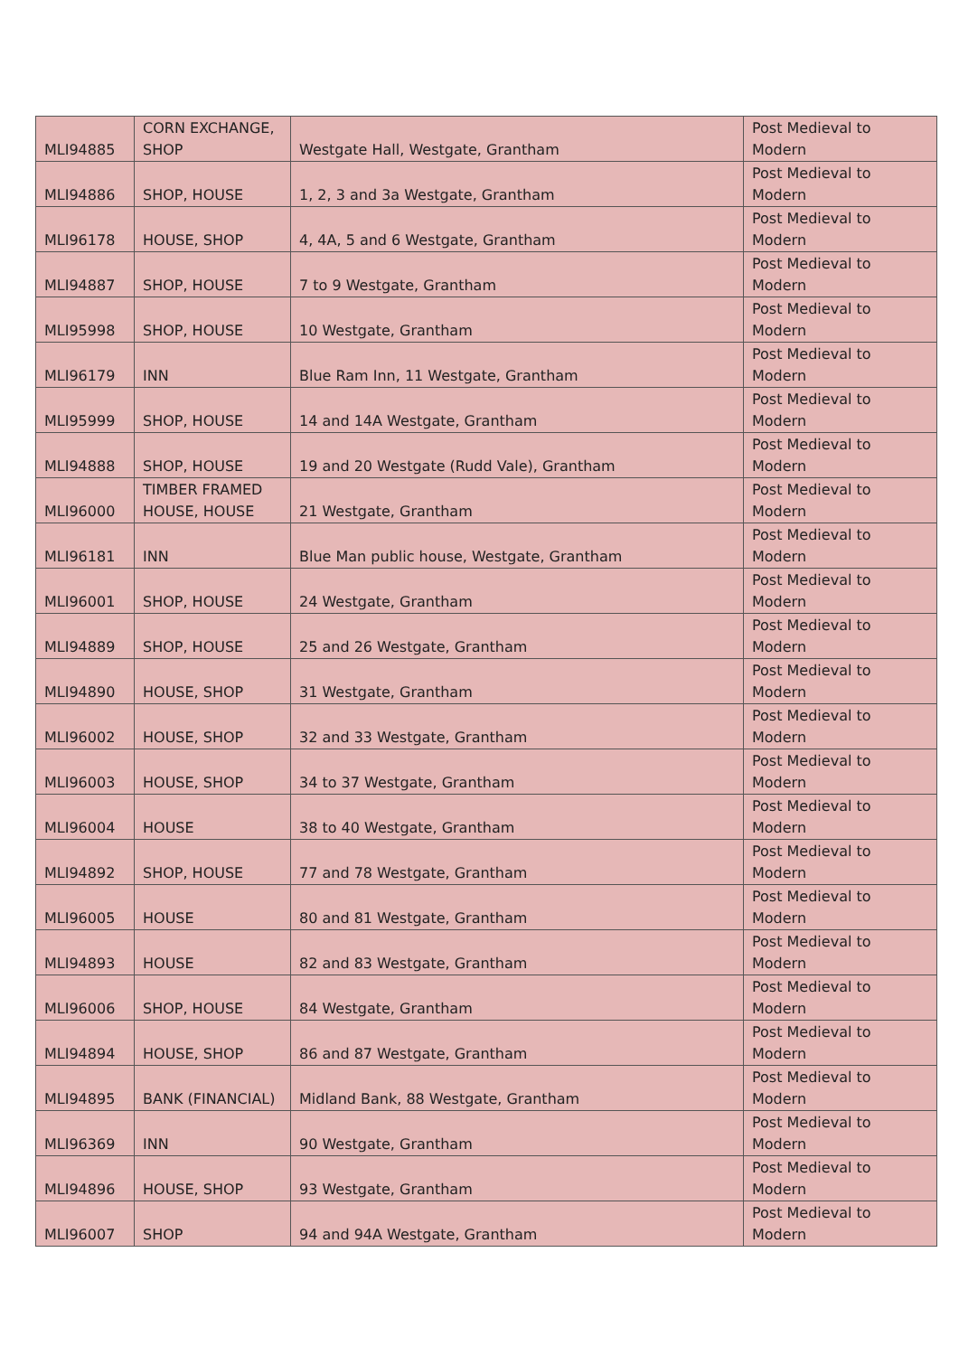| MLI94885 | CORN EXCHANGE, SHOP | Westgate Hall, Westgate, Grantham | Post Medieval to Modern |
| MLI94886 | SHOP, HOUSE | 1, 2, 3 and 3a Westgate, Grantham | Post Medieval to Modern |
| MLI96178 | HOUSE, SHOP | 4, 4A, 5 and 6 Westgate, Grantham | Post Medieval to Modern |
| MLI94887 | SHOP, HOUSE | 7 to 9 Westgate, Grantham | Post Medieval to Modern |
| MLI95998 | SHOP, HOUSE | 10 Westgate, Grantham | Post Medieval to Modern |
| MLI96179 | INN | Blue Ram Inn, 11 Westgate, Grantham | Post Medieval to Modern |
| MLI95999 | SHOP, HOUSE | 14 and 14A Westgate, Grantham | Post Medieval to Modern |
| MLI94888 | SHOP, HOUSE | 19 and 20 Westgate (Rudd Vale), Grantham | Post Medieval to Modern |
| MLI96000 | TIMBER FRAMED HOUSE, HOUSE | 21 Westgate, Grantham | Post Medieval to Modern |
| MLI96181 | INN | Blue Man public house, Westgate, Grantham | Post Medieval to Modern |
| MLI96001 | SHOP, HOUSE | 24 Westgate, Grantham | Post Medieval to Modern |
| MLI94889 | SHOP, HOUSE | 25 and 26 Westgate, Grantham | Post Medieval to Modern |
| MLI94890 | HOUSE, SHOP | 31 Westgate, Grantham | Post Medieval to Modern |
| MLI96002 | HOUSE, SHOP | 32 and 33 Westgate, Grantham | Post Medieval to Modern |
| MLI96003 | HOUSE, SHOP | 34 to 37 Westgate, Grantham | Post Medieval to Modern |
| MLI96004 | HOUSE | 38 to 40 Westgate, Grantham | Post Medieval to Modern |
| MLI94892 | SHOP, HOUSE | 77 and 78 Westgate, Grantham | Post Medieval to Modern |
| MLI96005 | HOUSE | 80 and 81 Westgate, Grantham | Post Medieval to Modern |
| MLI94893 | HOUSE | 82 and 83 Westgate, Grantham | Post Medieval to Modern |
| MLI96006 | SHOP, HOUSE | 84 Westgate, Grantham | Post Medieval to Modern |
| MLI94894 | HOUSE, SHOP | 86 and 87 Westgate, Grantham | Post Medieval to Modern |
| MLI94895 | BANK (FINANCIAL) | Midland Bank, 88 Westgate, Grantham | Post Medieval to Modern |
| MLI96369 | INN | 90 Westgate, Grantham | Post Medieval to Modern |
| MLI94896 | HOUSE, SHOP | 93 Westgate, Grantham | Post Medieval to Modern |
| MLI96007 | SHOP | 94 and 94A Westgate, Grantham | Post Medieval to Modern |